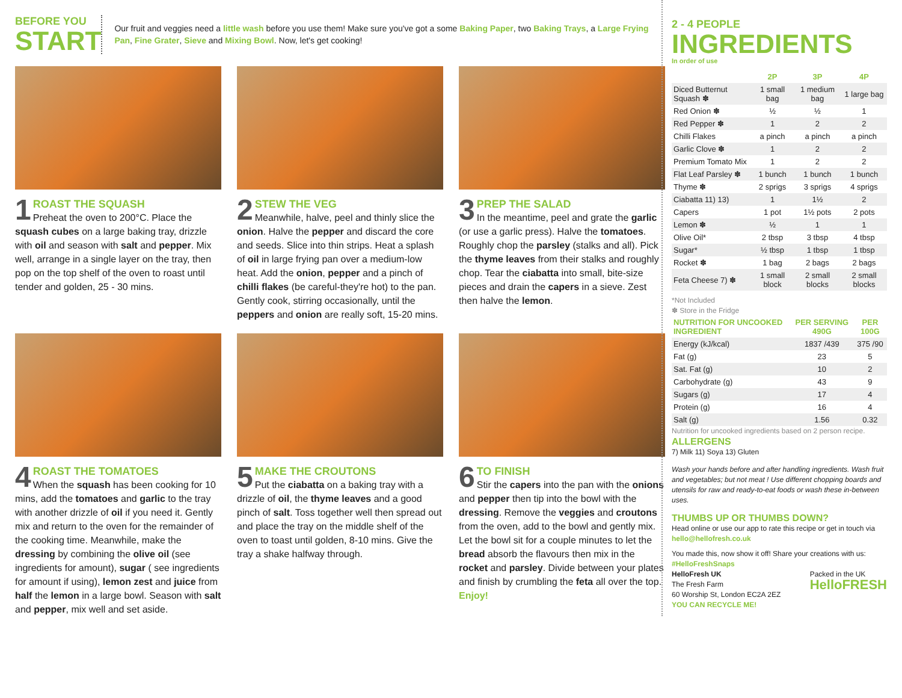BEFORE YOU
START
Our fruit and veggies need a little wash before you use them! Make sure you've got a some Baking Paper, two Baking Trays, a Large Frying Pan, Fine Grater, Sieve and Mixing Bowl. Now, let's get cooking!
1 ROAST THE SQUASH
Preheat the oven to 200°C. Place the squash cubes on a large baking tray, drizzle with oil and season with salt and pepper. Mix well, arrange in a single layer on the tray, then pop on the top shelf of the oven to roast until tender and golden, 25 - 30 mins.
2 STEW THE VEG
Meanwhile, halve, peel and thinly slice the onion. Halve the pepper and discard the core and seeds. Slice into thin strips. Heat a splash of oil in large frying pan over a medium-low heat. Add the onion, pepper and a pinch of chilli flakes (be careful-they're hot) to the pan. Gently cook, stirring occasionally, until the peppers and onion are really soft, 15-20 mins.
3 PREP THE SALAD
In the meantime, peel and grate the garlic (or use a garlic press). Halve the tomatoes. Roughly chop the parsley (stalks and all). Pick the thyme leaves from their stalks and roughly chop. Tear the ciabatta into small, bite-size pieces and drain the capers in a sieve. Zest then halve the lemon.
4 ROAST THE TOMATOES
When the squash has been cooking for 10 mins, add the tomatoes and garlic to the tray with another drizzle of oil if you need it. Gently mix and return to the oven for the remainder of the cooking time. Meanwhile, make the dressing by combining the olive oil (see ingredients for amount), sugar ( see ingredients for amount if using), lemon zest and juice from half the lemon in a large bowl. Season with salt and pepper, mix well and set aside.
5 MAKE THE CROUTONS
Put the ciabatta on a baking tray with a drizzle of oil, the thyme leaves and a good pinch of salt. Toss together well then spread out and place the tray on the middle shelf of the oven to toast until golden, 8-10 mins. Give the tray a shake halfway through.
6 TO FINISH
Stir the capers into the pan with the onions and pepper then tip into the bowl with the dressing. Remove the veggies and croutons from the oven, add to the bowl and gently mix. Let the bowl sit for a couple minutes to let the bread absorb the flavours then mix in the rocket and parsley. Divide between your plates and finish by crumbling the feta all over the top. Enjoy!
2 - 4 PEOPLE
INGREDIENTS
In order of use
| | 2P | 3P | 4P |
| --- | --- | --- | --- |
| Diced Butternut Squash ✽ | 1 small bag | 1 medium bag | 1 large bag |
| Red Onion ✽ | ½ | ½ | 1 |
| Red Pepper ✽ | 1 | 2 | 2 |
| Chilli Flakes | a pinch | a pinch | a pinch |
| Garlic Clove ✽ | 1 | 2 | 2 |
| Premium Tomato Mix | 1 | 2 | 2 |
| Flat Leaf Parsley ✽ | 1 bunch | 1 bunch | 1 bunch |
| Thyme ✽ | 2 sprigs | 3 sprigs | 4 sprigs |
| Ciabatta 11) 13) | 1 | 1½ | 2 |
| Capers | 1 pot | 1½ pots | 2 pots |
| Lemon ✽ | ½ | 1 | 1 |
| Olive Oil* | 2 tbsp | 3 tbsp | 4 tbsp |
| Sugar* | ½ tbsp | 1 tbsp | 1 tbsp |
| Rocket ✽ | 1 bag | 2 bags | 2 bags |
| Feta Cheese 7) ✽ | 1 small block | 2 small blocks | 2 small blocks |
*Not Included
✽ Store in the Fridge
| NUTRITION FOR UNCOOKED INGREDIENT | PER SERVING 490G | PER 100G |
| --- | --- | --- |
| Energy (kJ/kcal) | 1837 /439 | 375 /90 |
| Fat (g) | 23 | 5 |
| Sat. Fat (g) | 10 | 2 |
| Carbohydrate (g) | 43 | 9 |
| Sugars (g) | 17 | 4 |
| Protein (g) | 16 | 4 |
| Salt (g) | 1.56 | 0.32 |
Nutrition for uncooked ingredients based on 2 person recipe.
ALLERGENS
7) Milk 11) Soya 13) Gluten
Wash your hands before and after handling ingredients. Wash fruit and vegetables; but not meat ! Use different chopping boards and utensils for raw and ready-to-eat foods or wash these in-between uses.
THUMBS UP OR THUMBS DOWN?
Head online or use our app to rate this recipe or get in touch via hello@hellofresh.co.uk
You made this, now show it off! Share your creations with us: #HelloFreshSnaps
HelloFresh UK
The Fresh Farm
60 Worship St, London EC2A 2EZ
YOU CAN RECYCLE ME!
Packed in the UK
HelloFRESH